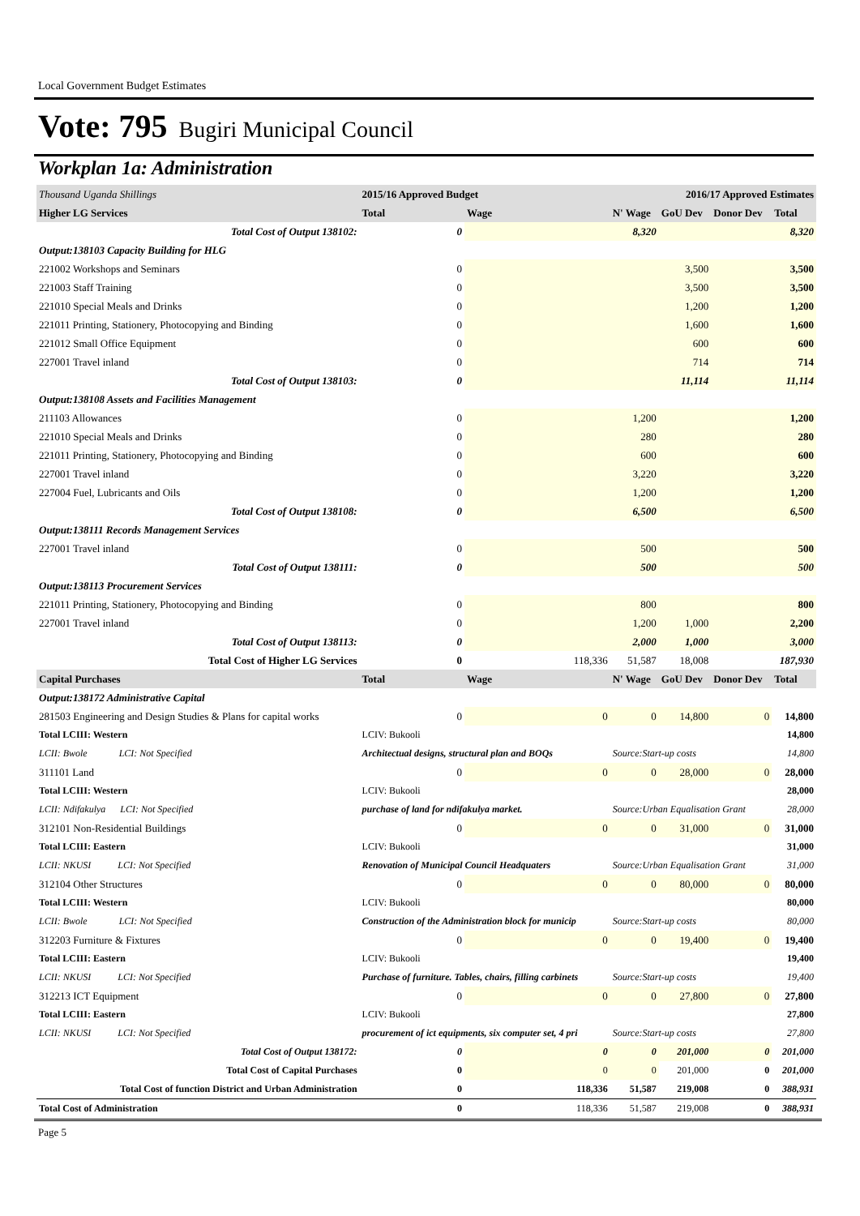Local Government Budget Estimates
Vote: 795 Bugiri Municipal Council
Workplan 1a: Administration
| Thousand Uganda Shillings | 2015/16 Approved Budget | | | 2016/17 Approved Estimates | | |
| --- | --- | --- | --- | --- | --- | --- |
| Higher LG Services | Total | Wage | N' Wage | GoU Dev | Donor Dev | Total |
| Total Cost of Output 138102: | 0 | | 8,320 | | | 8,320 |
| Output:138103 Capacity Building for HLG | | | | | | |
| 221002 Workshops and Seminars | 0 | | | 3,500 | | 3,500 |
| 221003 Staff Training | 0 | | | 3,500 | | 3,500 |
| 221010 Special Meals and Drinks | 0 | | | 1,200 | | 1,200 |
| 221011 Printing, Stationery, Photocopying and Binding | 0 | | | 1,600 | | 1,600 |
| 221012 Small Office Equipment | 0 | | | 600 | | 600 |
| 227001 Travel inland | 0 | | | 714 | | 714 |
| Total Cost of Output 138103: | 0 | | | 11,114 | | 11,114 |
| Output:138108 Assets and Facilities Management | | | | | | |
| 211103 Allowances | 0 | | 1,200 | | | 1,200 |
| 221010 Special Meals and Drinks | 0 | | 280 | | | 280 |
| 221011 Printing, Stationery, Photocopying and Binding | 0 | | 600 | | | 600 |
| 227001 Travel inland | 0 | | 3,220 | | | 3,220 |
| 227004 Fuel, Lubricants and Oils | 0 | | 1,200 | | | 1,200 |
| Total Cost of Output 138108: | 0 | | 6,500 | | | 6,500 |
| Output:138111 Records Management Services | | | | | | |
| 227001 Travel inland | 0 | | 500 | | | 500 |
| Total Cost of Output 138111: | 0 | | 500 | | | 500 |
| Output:138113 Procurement Services | | | | | | |
| 221011 Printing, Stationery, Photocopying and Binding | 0 | | 800 | | | 800 |
| 227001 Travel inland | 0 | | 1,200 | 1,000 | | 2,200 |
| Total Cost of Output 138113: | 0 | | 2,000 | 1,000 | | 3,000 |
| Total Cost of Higher LG Services | 0 | 118,336 | 51,587 | 18,008 | | 187,930 |
| Capital Purchases | Total | Wage | N' Wage | GoU Dev | Donor Dev | Total |
| Output:138172 Administrative Capital | | | | | | |
| 281503 Engineering and Design Studies & Plans for capital works | 0 | 0 | 0 | 14,800 | 0 | 14,800 |
| Total LCIII: Western | LCIV: Bukooli | | | | | 14,800 |
| LCII: Bwole LCI: Not Specified | Architectual designs, structural plan and BOQs | | Source:Start-up costs | | | 14,800 |
| 311101 Land | 0 | 0 | 0 | 28,000 | 0 | 28,000 |
| Total LCIII: Western | LCIV: Bukooli | | | | | 28,000 |
| LCII: Ndifakulya LCI: Not Specified | purchase of land for ndifakulya market. | | Source:Urban Equalisation Grant | | | 28,000 |
| 312101 Non-Residential Buildings | 0 | 0 | 0 | 31,000 | 0 | 31,000 |
| Total LCIII: Eastern | LCIV: Bukooli | | | | | 31,000 |
| LCII: NKUSI LCI: Not Specified | Renovation of Municipal Council Headquaters | | Source:Urban Equalisation Grant | | | 31,000 |
| 312104 Other Structures | 0 | 0 | 0 | 80,000 | 0 | 80,000 |
| Total LCIII: Western | LCIV: Bukooli | | | | | 80,000 |
| LCII: Bwole LCI: Not Specified | Construction of the Administration block for municip | | Source:Start-up costs | | | 80,000 |
| 312203 Furniture & Fixtures | 0 | 0 | 0 | 19,400 | 0 | 19,400 |
| Total LCIII: Eastern | LCIV: Bukooli | | | | | 19,400 |
| LCII: NKUSI LCI: Not Specified | Purchase of furniture. Tables, chairs, filling carbinets | | Source:Start-up costs | | | 19,400 |
| 312213 ICT Equipment | 0 | 0 | 0 | 27,800 | 0 | 27,800 |
| Total LCIII: Eastern | LCIV: Bukooli | | | | | 27,800 |
| LCII: NKUSI LCI: Not Specified | procurement of ict equipments, six computer set, 4 pri | | Source:Start-up costs | | | 27,800 |
| Total Cost of Output 138172: | 0 | 0 | 0 | 201,000 | 0 | 201,000 |
| Total Cost of Capital Purchases | 0 | 0 | 0 | 201,000 | 0 | 201,000 |
| Total Cost of function District and Urban Administration | 0 | 118,336 | 51,587 | 219,008 | 0 | 388,931 |
| Total Cost of Administration | 0 | 118,336 | 51,587 | 219,008 | 0 | 388,931 |
Page 5